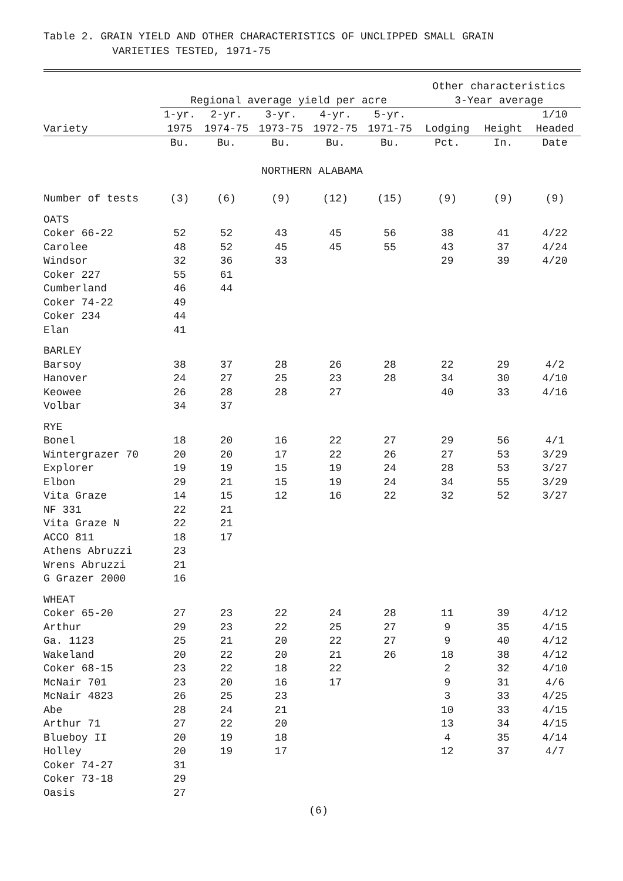Table 2. GRAIN YIELD AND OTHER CHARACTERISTICS OF UNCLIPPED SMALL GRAIN
VARIETIES TESTED, 1971-75
| | | | | | | Other characteristics | | |
| --- | --- | --- | --- | --- | --- | --- | --- | --- |
| | Regional average yield per acre | | | | | 3-Year average | | |
| | 1-yr. | 2-yr. | 3-yr. | 4-yr. | 5-yr. | | | 1/10 |
| Variety | 1975 | 1974-75 | 1973-75 | 1972-75 | 1971-75 | Lodging | Height | Headed |
| | Bu. | Bu. | Bu. | Bu. | Bu. | Pct. | In. | Date |
| NORTHERN ALABAMA | | | | | | | | |
| Number of tests | (3) | (6) | (9) | (12) | (15) | (9) | (9) | (9) |
| OATS | | | | | | | | |
| Coker 66-22 | 52 | 52 | 43 | 45 | 56 | 38 | 41 | 4/22 |
| Carolee | 48 | 52 | 45 | 45 | 55 | 43 | 37 | 4/24 |
| Windsor | 32 | 36 | 33 | | | 29 | 39 | 4/20 |
| Coker 227 | 55 | 61 | | | | | | |
| Cumberland | 46 | 44 | | | | | | |
| Coker 74-22 | 49 | | | | | | | |
| Coker 234 | 44 | | | | | | | |
| Elan | 41 | | | | | | | |
| BARLEY | | | | | | | | |
| Barsoy | 38 | 37 | 28 | 26 | 28 | 22 | 29 | 4/2 |
| Hanover | 24 | 27 | 25 | 23 | 28 | 34 | 30 | 4/10 |
| Keowee | 26 | 28 | 28 | 27 | | 40 | 33 | 4/16 |
| Volbar | 34 | 37 | | | | | | |
| RYE | | | | | | | | |
| Bonel | 18 | 20 | 16 | 22 | 27 | 29 | 56 | 4/1 |
| Wintergrazer 70 | 20 | 20 | 17 | 22 | 26 | 27 | 53 | 3/29 |
| Explorer | 19 | 19 | 15 | 19 | 24 | 28 | 53 | 3/27 |
| Elbon | 29 | 21 | 15 | 19 | 24 | 34 | 55 | 3/29 |
| Vita Graze | 14 | 15 | 12 | 16 | 22 | 32 | 52 | 3/27 |
| NF 331 | 22 | 21 | | | | | | |
| Vita Graze N | 22 | 21 | | | | | | |
| ACCO 811 | 18 | 17 | | | | | | |
| Athens Abruzzi | 23 | | | | | | | |
| Wrens Abruzzi | 21 | | | | | | | |
| G Grazer 2000 | 16 | | | | | | | |
| WHEAT | | | | | | | | |
| Coker 65-20 | 27 | 23 | 22 | 24 | 28 | 11 | 39 | 4/12 |
| Arthur | 29 | 23 | 22 | 25 | 27 | 9 | 35 | 4/15 |
| Ga. 1123 | 25 | 21 | 20 | 22 | 27 | 9 | 40 | 4/12 |
| Wakeland | 20 | 22 | 20 | 21 | 26 | 18 | 38 | 4/12 |
| Coker 68-15 | 23 | 22 | 18 | 22 | | 2 | 32 | 4/10 |
| McNair 701 | 23 | 20 | 16 | 17 | | 9 | 31 | 4/6 |
| McNair 4823 | 26 | 25 | 23 | | | 3 | 33 | 4/25 |
| Abe | 28 | 24 | 21 | | | 10 | 33 | 4/15 |
| Arthur 71 | 27 | 22 | 20 | | | 13 | 34 | 4/15 |
| Blueboy II | 20 | 19 | 18 | | | 4 | 35 | 4/14 |
| Holley | 20 | 19 | 17 | | | 12 | 37 | 4/7 |
| Coker 74-27 | 31 | | | | | | | |
| Coker 73-18 | 29 | | | | | | | |
| Oasis | 27 | | | | | | | |
(6)